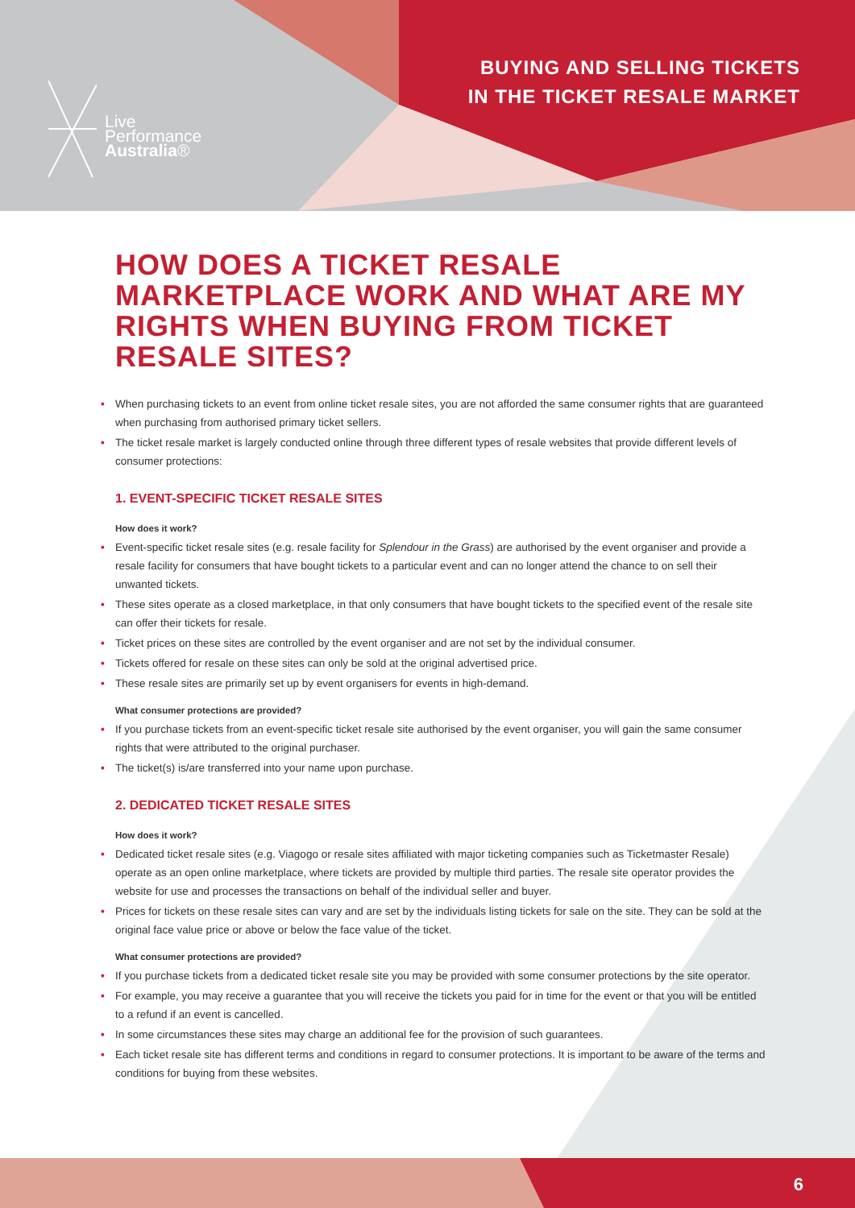Live
Performance
Australia®
BUYING AND SELLING TICKETS
IN THE TICKET RESALE MARKET
HOW DOES A TICKET RESALE MARKETPLACE WORK AND WHAT ARE MY RIGHTS WHEN BUYING FROM TICKET RESALE SITES?
• When purchasing tickets to an event from online ticket resale sites, you are not afforded the same consumer rights that are guaranteed when purchasing from authorised primary ticket sellers.
• The ticket resale market is largely conducted online through three different types of resale websites that provide different levels of consumer protections:
1. EVENT-SPECIFIC TICKET RESALE SITES
How does it work?
• Event-specific ticket resale sites (e.g. resale facility for Splendour in the Grass) are authorised by the event organiser and provide a resale facility for consumers that have bought tickets to a particular event and can no longer attend the chance to on sell their unwanted tickets.
• These sites operate as a closed marketplace, in that only consumers that have bought tickets to the specified event of the resale site can offer their tickets for resale.
• Ticket prices on these sites are controlled by the event organiser and are not set by the individual consumer.
• Tickets offered for resale on these sites can only be sold at the original advertised price.
• These resale sites are primarily set up by event organisers for events in high-demand.
What consumer protections are provided?
• If you purchase tickets from an event-specific ticket resale site authorised by the event organiser, you will gain the same consumer rights that were attributed to the original purchaser.
• The ticket(s) is/are transferred into your name upon purchase.
2. DEDICATED TICKET RESALE SITES
How does it work?
• Dedicated ticket resale sites (e.g. Viagogo or resale sites affiliated with major ticketing companies such as Ticketmaster Resale) operate as an open online marketplace, where tickets are provided by multiple third parties. The resale site operator provides the website for use and processes the transactions on behalf of the individual seller and buyer.
• Prices for tickets on these resale sites can vary and are set by the individuals listing tickets for sale on the site. They can be sold at the original face value price or above or below the face value of the ticket.
What consumer protections are provided?
• If you purchase tickets from a dedicated ticket resale site you may be provided with some consumer protections by the site operator.
• For example, you may receive a guarantee that you will receive the tickets you paid for in time for the event or that you will be entitled to a refund if an event is cancelled.
• In some circumstances these sites may charge an additional fee for the provision of such guarantees.
• Each ticket resale site has different terms and conditions in regard to consumer protections. It is important to be aware of the terms and conditions for buying from these websites.
6